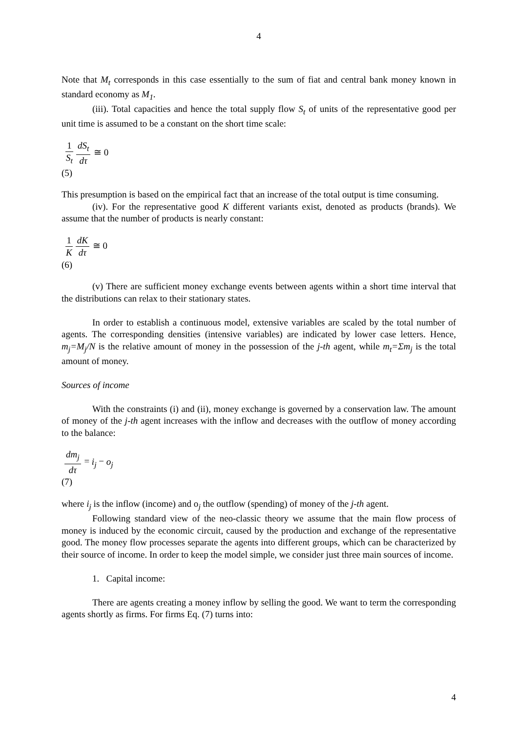4
Note that M<sub>t</sub> corresponds in this case essentially to the sum of fiat and central bank money known in standard economy as M<sub>1</sub>.
(iii). Total capacities and hence the total supply flow S<sub>t</sub> of units of the representative good per unit time is assumed to be a constant on the short time scale:
1 S<sub>t</sub> dS<sub>t</sub> dτ ≅ 0
(5)
This presumption is based on the empirical fact that an increase of the total output is time consuming.
(iv). For the representative good K different variants exist, denoted as products (brands). We assume that the number of products is nearly constant:
1 K dK dτ ≅ 0
(6)
(v) There are sufficient money exchange events between agents within a short time interval that the distributions can relax to their stationary states.
In order to establish a continuous model, extensive variables are scaled by the total number of agents. The corresponding densities (intensive variables) are indicated by lower case letters. Hence, m<sub>j</sub>=M<sub>j</sub>/N is the relative amount of money in the possession of the j-th agent, while m<sub>t</sub>=Σm<sub>j</sub> is the total amount of money.
Sources of income
With the constraints (i) and (ii), money exchange is governed by a conservation law. The amount of money of the j-th agent increases with the inflow and decreases with the outflow of money according to the balance:
dm<sub>j</sub> dτ = i<sub>j</sub> − o<sub>j</sub>
(7)
where i<sub>j</sub> is the inflow (income) and o<sub>j</sub> the outflow (spending) of money of the j-th agent.
Following standard view of the neo-classic theory we assume that the main flow process of money is induced by the economic circuit, caused by the production and exchange of the representative good. The money flow processes separate the agents into different groups, which can be characterized by their source of income. In order to keep the model simple, we consider just three main sources of income.
1. Capital income:
There are agents creating a money inflow by selling the good. We want to term the corresponding agents shortly as firms. For firms Eq. (7) turns into:
4